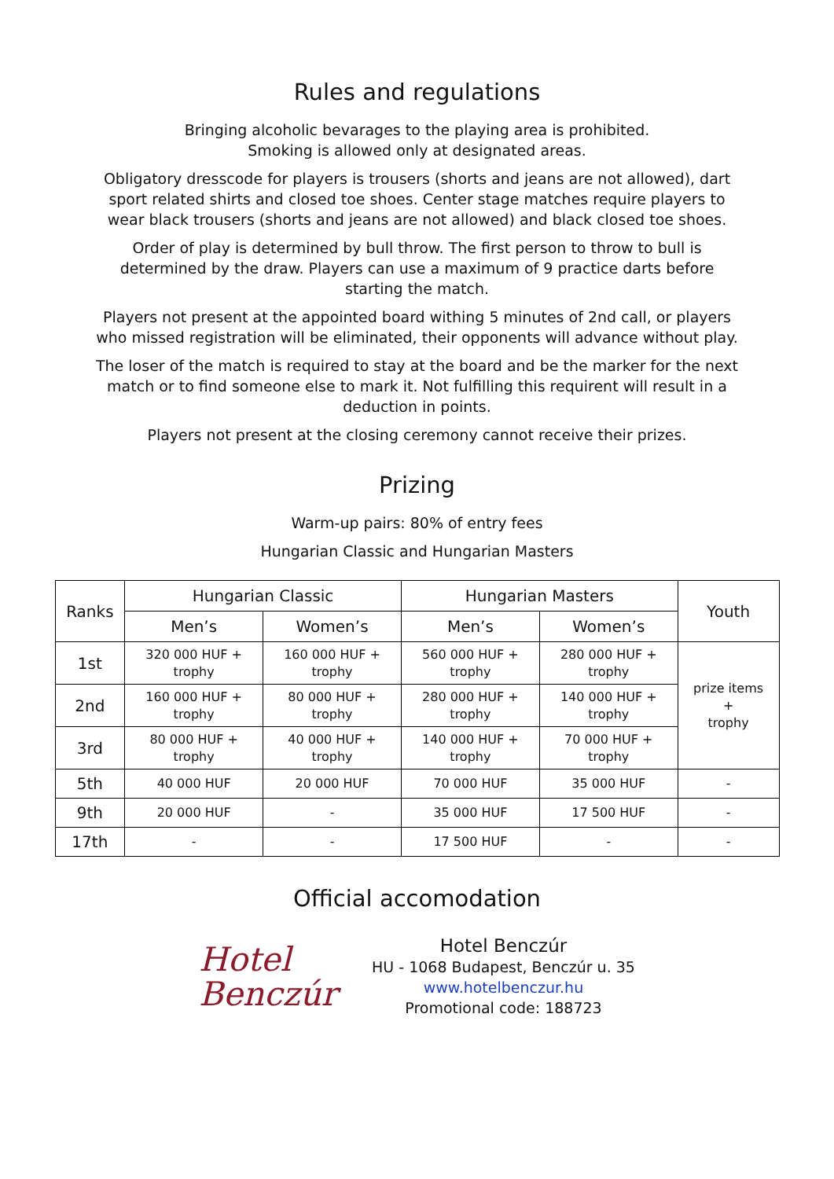Rules and regulations
Bringing alcoholic bevarages to the playing area is prohibited.
Smoking is allowed only at designated areas.
Obligatory dresscode for players is trousers (shorts and jeans are not allowed), dart sport related shirts and closed toe shoes. Center stage matches require players to wear black trousers (shorts and jeans are not allowed) and black closed toe shoes.
Order of play is determined by bull throw. The first person to throw to bull is determined by the draw. Players can use a maximum of 9 practice darts before starting the match.
Players not present at the appointed board withing 5 minutes of 2nd call, or players who missed registration will be eliminated, their opponents will advance without play.
The loser of the match is required to stay at the board and be the marker for the next match or to find someone else to mark it. Not fulfilling this requirent will result in a deduction in points.
Players not present at the closing ceremony cannot receive their prizes.
Prizing
Warm-up pairs: 80% of entry fees
Hungarian Classic and Hungarian Masters
| Ranks | Hungarian Classic | | Hungarian Masters | | Youth |
| --- | --- | --- | --- | --- | --- |
| | Men’s | Women’s | Men’s | Women’s | |
| 1st | 320 000 HUF + trophy | 160 000 HUF + trophy | 560 000 HUF + trophy | 280 000 HUF + trophy | prize items + trophy |
| 2nd | 160 000 HUF + trophy | 80 000 HUF + trophy | 280 000 HUF + trophy | 140 000 HUF + trophy | |
| 3rd | 80 000 HUF + trophy | 40 000 HUF + trophy | 140 000 HUF + trophy | 70 000 HUF + trophy | |
| 5th | 40 000 HUF | 20 000 HUF | 70 000 HUF | 35 000 HUF | - |
| 9th | 20 000 HUF | - | 35 000 HUF | 17 500 HUF | - |
| 17th | - | - | 17 500 HUF | - | - |
Official accomodation
Hotel
Benczúr
Hotel Benczúr
HU - 1068 Budapest, Benczúr u. 35
www.hotelbenczur.hu
Promotional code: 188723